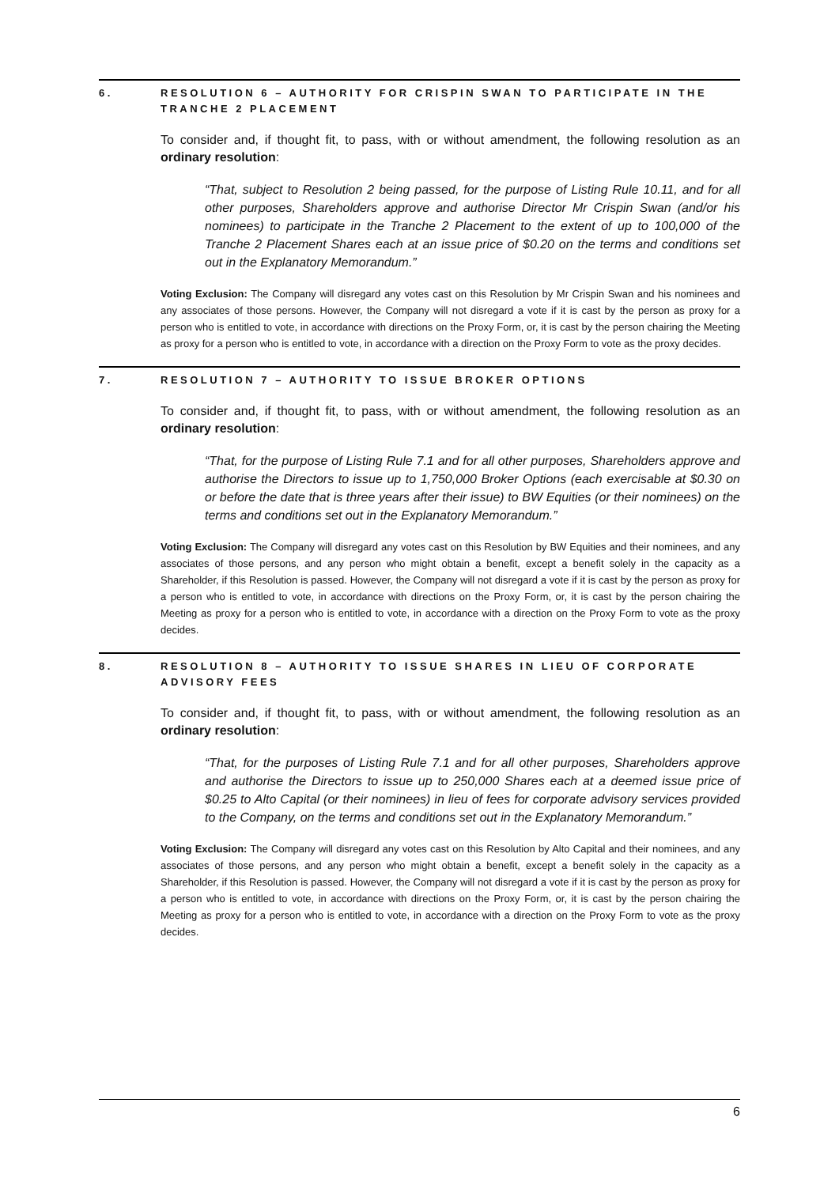6. RESOLUTION 6 – AUTHORITY FOR CRISPIN SWAN TO PARTICIPATE IN THE TRANCHE 2 PLACEMENT
To consider and, if thought fit, to pass, with or without amendment, the following resolution as an ordinary resolution:
“That, subject to Resolution 2 being passed, for the purpose of Listing Rule 10.11, and for all other purposes, Shareholders approve and authorise Director Mr Crispin Swan (and/or his nominees) to participate in the Tranche 2 Placement to the extent of up to 100,000 of the Tranche 2 Placement Shares each at an issue price of $0.20 on the terms and conditions set out in the Explanatory Memorandum.”
Voting Exclusion: The Company will disregard any votes cast on this Resolution by Mr Crispin Swan and his nominees and any associates of those persons. However, the Company will not disregard a vote if it is cast by the person as proxy for a person who is entitled to vote, in accordance with directions on the Proxy Form, or, it is cast by the person chairing the Meeting as proxy for a person who is entitled to vote, in accordance with a direction on the Proxy Form to vote as the proxy decides.
7. RESOLUTION 7 – AUTHORITY TO ISSUE BROKER OPTIONS
To consider and, if thought fit, to pass, with or without amendment, the following resolution as an ordinary resolution:
“That, for the purpose of Listing Rule 7.1 and for all other purposes, Shareholders approve and authorise the Directors to issue up to 1,750,000 Broker Options (each exercisable at $0.30 on or before the date that is three years after their issue) to BW Equities (or their nominees) on the terms and conditions set out in the Explanatory Memorandum.”
Voting Exclusion: The Company will disregard any votes cast on this Resolution by BW Equities and their nominees, and any associates of those persons, and any person who might obtain a benefit, except a benefit solely in the capacity as a Shareholder, if this Resolution is passed. However, the Company will not disregard a vote if it is cast by the person as proxy for a person who is entitled to vote, in accordance with directions on the Proxy Form, or, it is cast by the person chairing the Meeting as proxy for a person who is entitled to vote, in accordance with a direction on the Proxy Form to vote as the proxy decides.
8. RESOLUTION 8 – AUTHORITY TO ISSUE SHARES IN LIEU OF CORPORATE ADVISORY FEES
To consider and, if thought fit, to pass, with or without amendment, the following resolution as an ordinary resolution:
“That, for the purposes of Listing Rule 7.1 and for all other purposes, Shareholders approve and authorise the Directors to issue up to 250,000 Shares each at a deemed issue price of $0.25 to Alto Capital (or their nominees) in lieu of fees for corporate advisory services provided to the Company, on the terms and conditions set out in the Explanatory Memorandum.”
Voting Exclusion: The Company will disregard any votes cast on this Resolution by Alto Capital and their nominees, and any associates of those persons, and any person who might obtain a benefit, except a benefit solely in the capacity as a Shareholder, if this Resolution is passed. However, the Company will not disregard a vote if it is cast by the person as proxy for a person who is entitled to vote, in accordance with directions on the Proxy Form, or, it is cast by the person chairing the Meeting as proxy for a person who is entitled to vote, in accordance with a direction on the Proxy Form to vote as the proxy decides.
6